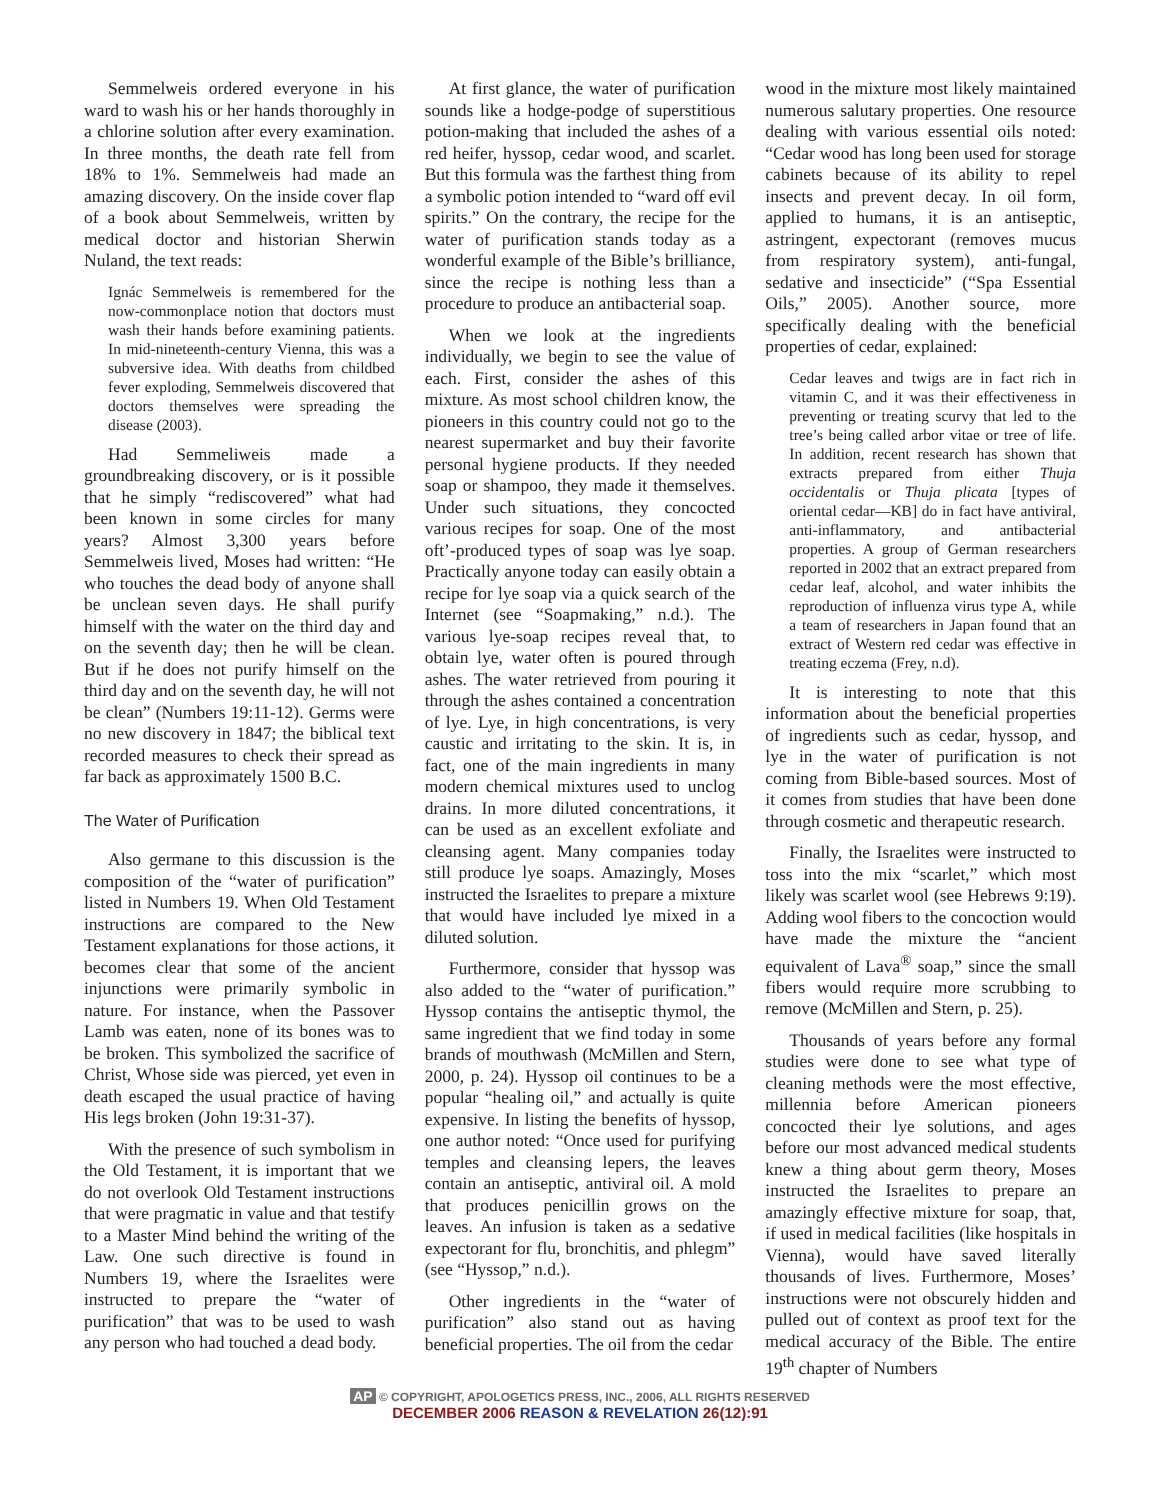Semmelweis ordered everyone in his ward to wash his or her hands thoroughly in a chlorine solution after every examination. In three months, the death rate fell from 18% to 1%. Semmelweis had made an amazing discovery. On the inside cover flap of a book about Semmelweis, written by medical doctor and historian Sherwin Nuland, the text reads:
Ignác Semmelweis is remembered for the now-commonplace notion that doctors must wash their hands before examining patients. In mid-nineteenth-century Vienna, this was a subversive idea. With deaths from childbed fever exploding, Semmelweis discovered that doctors themselves were spreading the disease (2003).
Had Semmeliweis made a groundbreaking discovery, or is it possible that he simply “rediscovered” what had been known in some circles for many years? Almost 3,300 years before Semmelweis lived, Moses had written: “He who touches the dead body of anyone shall be unclean seven days. He shall purify himself with the water on the third day and on the seventh day; then he will be clean. But if he does not purify himself on the third day and on the seventh day, he will not be clean” (Numbers 19:11-12). Germs were no new discovery in 1847; the biblical text recorded measures to check their spread as far back as approximately 1500 B.C.
The Water of Purification
Also germane to this discussion is the composition of the “water of purification” listed in Numbers 19. When Old Testament instructions are compared to the New Testament explanations for those actions, it becomes clear that some of the ancient injunctions were primarily symbolic in nature. For instance, when the Passover Lamb was eaten, none of its bones was to be broken. This symbolized the sacrifice of Christ, Whose side was pierced, yet even in death escaped the usual practice of having His legs broken (John 19:31-37).
With the presence of such symbolism in the Old Testament, it is important that we do not overlook Old Testament instructions that were pragmatic in value and that testify to a Master Mind behind the writing of the Law. One such directive is found in Numbers 19, where the Israelites were instructed to prepare the “water of purification” that was to be used to wash any person who had touched a dead body.
At first glance, the water of purification sounds like a hodge-podge of superstitious potion-making that included the ashes of a red heifer, hyssop, cedar wood, and scarlet. But this formula was the farthest thing from a symbolic potion intended to “ward off evil spirits.” On the contrary, the recipe for the water of purification stands today as a wonderful example of the Bible’s brilliance, since the recipe is nothing less than a procedure to produce an antibacterial soap.
When we look at the ingredients individually, we begin to see the value of each. First, consider the ashes of this mixture. As most school children know, the pioneers in this country could not go to the nearest supermarket and buy their favorite personal hygiene products. If they needed soap or shampoo, they made it themselves. Under such situations, they concocted various recipes for soap. One of the most oft’-produced types of soap was lye soap. Practically anyone today can easily obtain a recipe for lye soap via a quick search of the Internet (see “Soapmaking,” n.d.). The various lye-soap recipes reveal that, to obtain lye, water often is poured through ashes. The water retrieved from pouring it through the ashes contained a concentration of lye. Lye, in high concentrations, is very caustic and irritating to the skin. It is, in fact, one of the main ingredients in many modern chemical mixtures used to unclog drains. In more diluted concentrations, it can be used as an excellent exfoliate and cleansing agent. Many companies today still produce lye soaps. Amazingly, Moses instructed the Israelites to prepare a mixture that would have included lye mixed in a diluted solution.
Furthermore, consider that hyssop was also added to the “water of purification.” Hyssop contains the antiseptic thymol, the same ingredient that we find today in some brands of mouthwash (McMillen and Stern, 2000, p. 24). Hyssop oil continues to be a popular “healing oil,” and actually is quite expensive. In listing the benefits of hyssop, one author noted: “Once used for purifying temples and cleansing lepers, the leaves contain an antiseptic, antiviral oil. A mold that produces penicillin grows on the leaves. An infusion is taken as a sedative expectorant for flu, bronchitis, and phlegm” (see “Hyssop,” n.d.).
Other ingredients in the “water of purification” also stand out as having beneficial properties. The oil from the cedar
wood in the mixture most likely maintained numerous salutary properties. One resource dealing with various essential oils noted: “Cedar wood has long been used for storage cabinets because of its ability to repel insects and prevent decay. In oil form, applied to humans, it is an antiseptic, astringent, expectorant (removes mucus from respiratory system), anti-fungal, sedative and insecticide” (“Spa Essential Oils,” 2005). Another source, more specifically dealing with the beneficial properties of cedar, explained:
Cedar leaves and twigs are in fact rich in vitamin C, and it was their effectiveness in preventing or treating scurvy that led to the tree’s being called arbor vitae or tree of life. In addition, recent research has shown that extracts prepared from either Thuja occidentalis or Thuja plicata [types of oriental cedar—KB] do in fact have antiviral, anti-inflammatory, and antibacterial properties. A group of German researchers reported in 2002 that an extract prepared from cedar leaf, alcohol, and water inhibits the reproduction of influenza virus type A, while a team of researchers in Japan found that an extract of Western red cedar was effective in treating eczema (Frey, n.d).
It is interesting to note that this information about the beneficial properties of ingredients such as cedar, hyssop, and lye in the water of purification is not coming from Bible-based sources. Most of it comes from studies that have been done through cosmetic and therapeutic research.
Finally, the Israelites were instructed to toss into the mix “scarlet,” which most likely was scarlet wool (see Hebrews 9:19). Adding wool fibers to the concoction would have made the mixture the “ancient equivalent of Lava<sup>®</sup> soap,” since the small fibers would require more scrubbing to remove (McMillen and Stern, p. 25).
Thousands of years before any formal studies were done to see what type of cleaning methods were the most effective, millennia before American pioneers concocted their lye solutions, and ages before our most advanced medical students knew a thing about germ theory, Moses instructed the Israelites to prepare an amazingly effective mixture for soap, that, if used in medical facilities (like hospitals in Vienna), would have saved literally thousands of lives. Furthermore, Moses’ instructions were not obscurely hidden and pulled out of context as proof text for the medical accuracy of the Bible. The entire 19<sup>th</sup> chapter of Numbers
AP © COPYRIGHT, APOLOGETICS PRESS, INC., 2006, ALL RIGHTS RESERVED
DECEMBER 2006 REASON & REVELATION 26(12):91